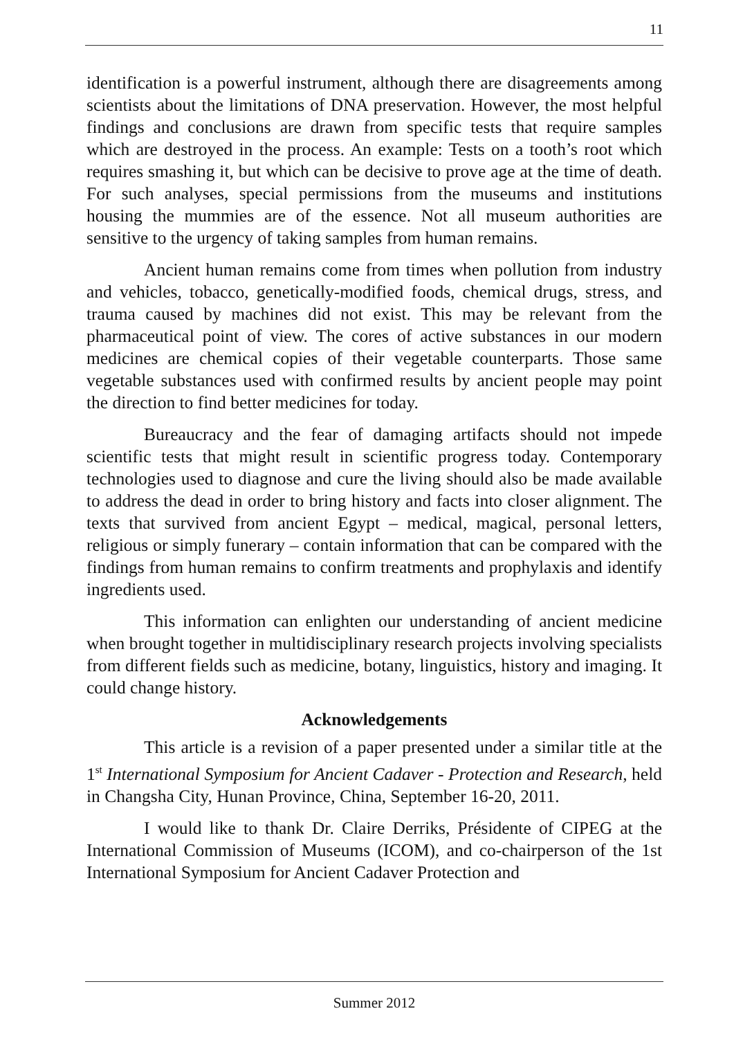11
identification is a powerful instrument, although there are disagreements among scientists about the limitations of DNA preservation. However, the most helpful findings and conclusions are drawn from specific tests that require samples which are destroyed in the process. An example: Tests on a tooth’s root which requires smashing it, but which can be decisive to prove age at the time of death. For such analyses, special permissions from the museums and institutions housing the mummies are of the essence. Not all museum authorities are sensitive to the urgency of taking samples from human remains.
Ancient human remains come from times when pollution from industry and vehicles, tobacco, genetically-modified foods, chemical drugs, stress, and trauma caused by machines did not exist. This may be relevant from the pharmaceutical point of view. The cores of active substances in our modern medicines are chemical copies of their vegetable counterparts. Those same vegetable substances used with confirmed results by ancient people may point the direction to find better medicines for today.
Bureaucracy and the fear of damaging artifacts should not impede scientific tests that might result in scientific progress today. Contemporary technologies used to diagnose and cure the living should also be made available to address the dead in order to bring history and facts into closer alignment. The texts that survived from ancient Egypt – medical, magical, personal letters, religious or simply funerary – contain information that can be compared with the findings from human remains to confirm treatments and prophylaxis and identify ingredients used.
This information can enlighten our understanding of ancient medicine when brought together in multidisciplinary research projects involving specialists from different fields such as medicine, botany, linguistics, history and imaging. It could change history.
Acknowledgements
This article is a revision of a paper presented under a similar title at the 1<sup>st</sup> International Symposium for Ancient Cadaver - Protection and Research, held in Changsha City, Hunan Province, China, September 16-20, 2011.
I would like to thank Dr. Claire Derriks, Présidente of CIPEG at the International Commission of Museums (ICOM), and co-chairperson of the 1st International Symposium for Ancient Cadaver Protection and
Summer 2012